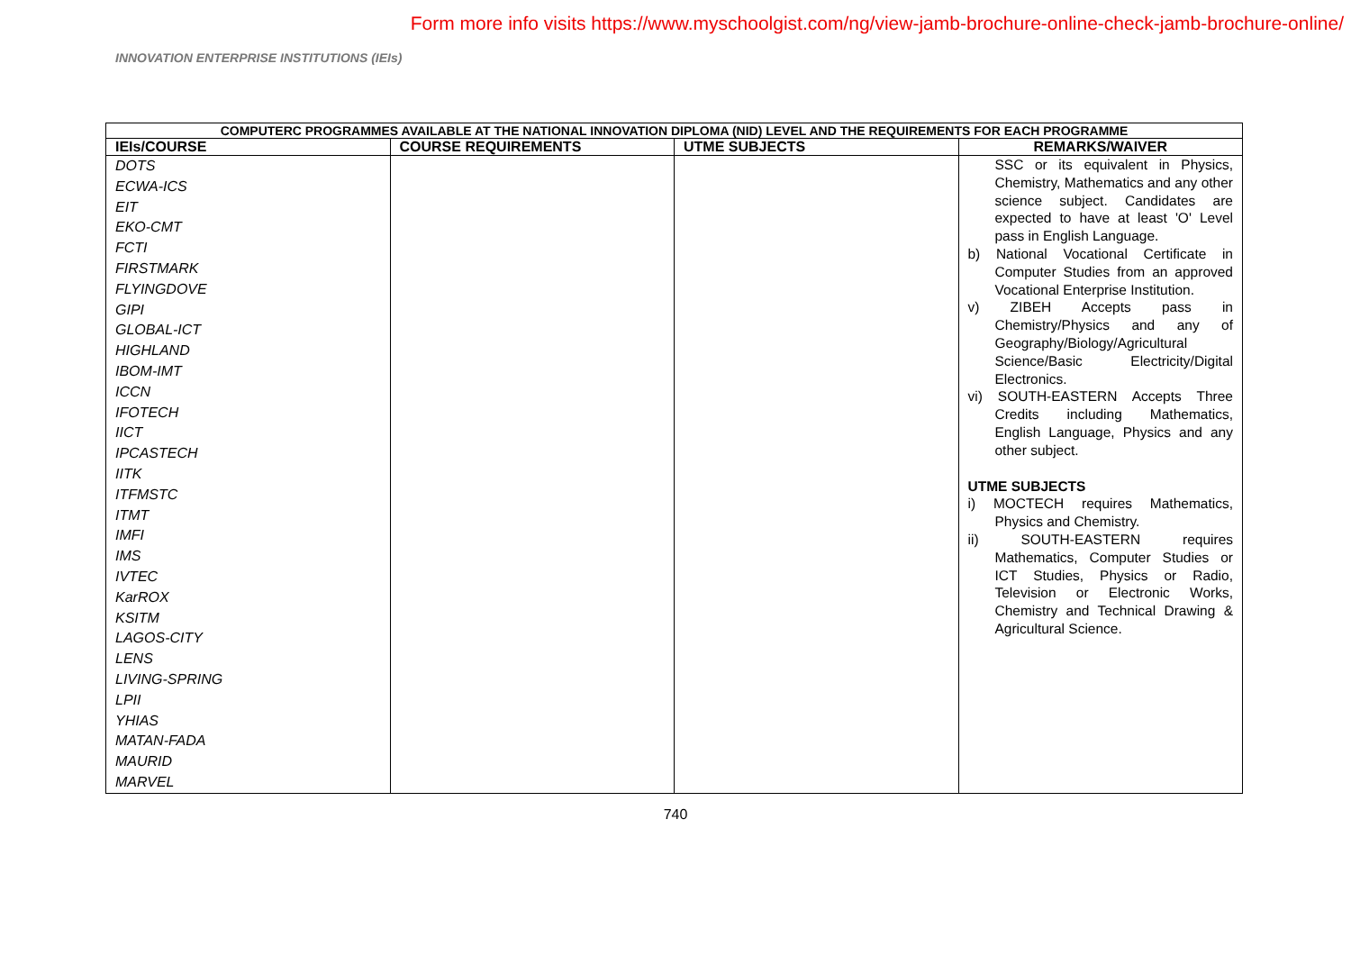Form more info visits https://www.myschoolgist.com/ng/view-jamb-brochure-online-check-jamb-brochure-online/
INNOVATION ENTERPRISE INSTITUTIONS (IEIs)
| COMPUTERC PROGRAMMES AVAILABLE AT THE NATIONAL INNOVATION DIPLOMA (NID) LEVEL AND THE REQUIREMENTS FOR EACH PROGRAMME | | | |
| --- | --- | --- | --- |
| IEIs/COURSE | COURSE REQUIREMENTS | UTME SUBJECTS | REMARKS/WAIVER |
| DOTS ECWA-ICS EIT EKO-CMT FCTI FIRSTMARK FLYINGDOVE GIPI GLOBAL-ICT HIGHLAND IBOM-IMT ICCN IFOTECH IICT IPCASTECH IITK ITFMSTC ITMT IMFI IMS IVTEC KarROX KSITM LAGOS-CITY LENS LIVING-SPRING LPII YHIAS MATAN-FADA MAURID MARVEL | | | SSC or its equivalent in Physics, Chemistry, Mathematics and any other science subject. Candidates are expected to have at least 'O' Level pass in English Language. b) National Vocational Certificate in Computer Studies from an approved Vocational Enterprise Institution. v) ZIBEH Accepts pass in Chemistry/Physics and any of Geography/Biology/Agricultural Science/Basic Electricity/Digital Electronics. vi) SOUTH-EASTERN Accepts Three Credits including Mathematics, English Language, Physics and any other subject. UTME SUBJECTS i) MOCTECH requires Mathematics, Physics and Chemistry. ii) SOUTH-EASTERN requires Mathematics, Computer Studies or ICT Studies, Physics or Radio, Television or Electronic Works, Chemistry and Technical Drawing & Agricultural Science. |
740